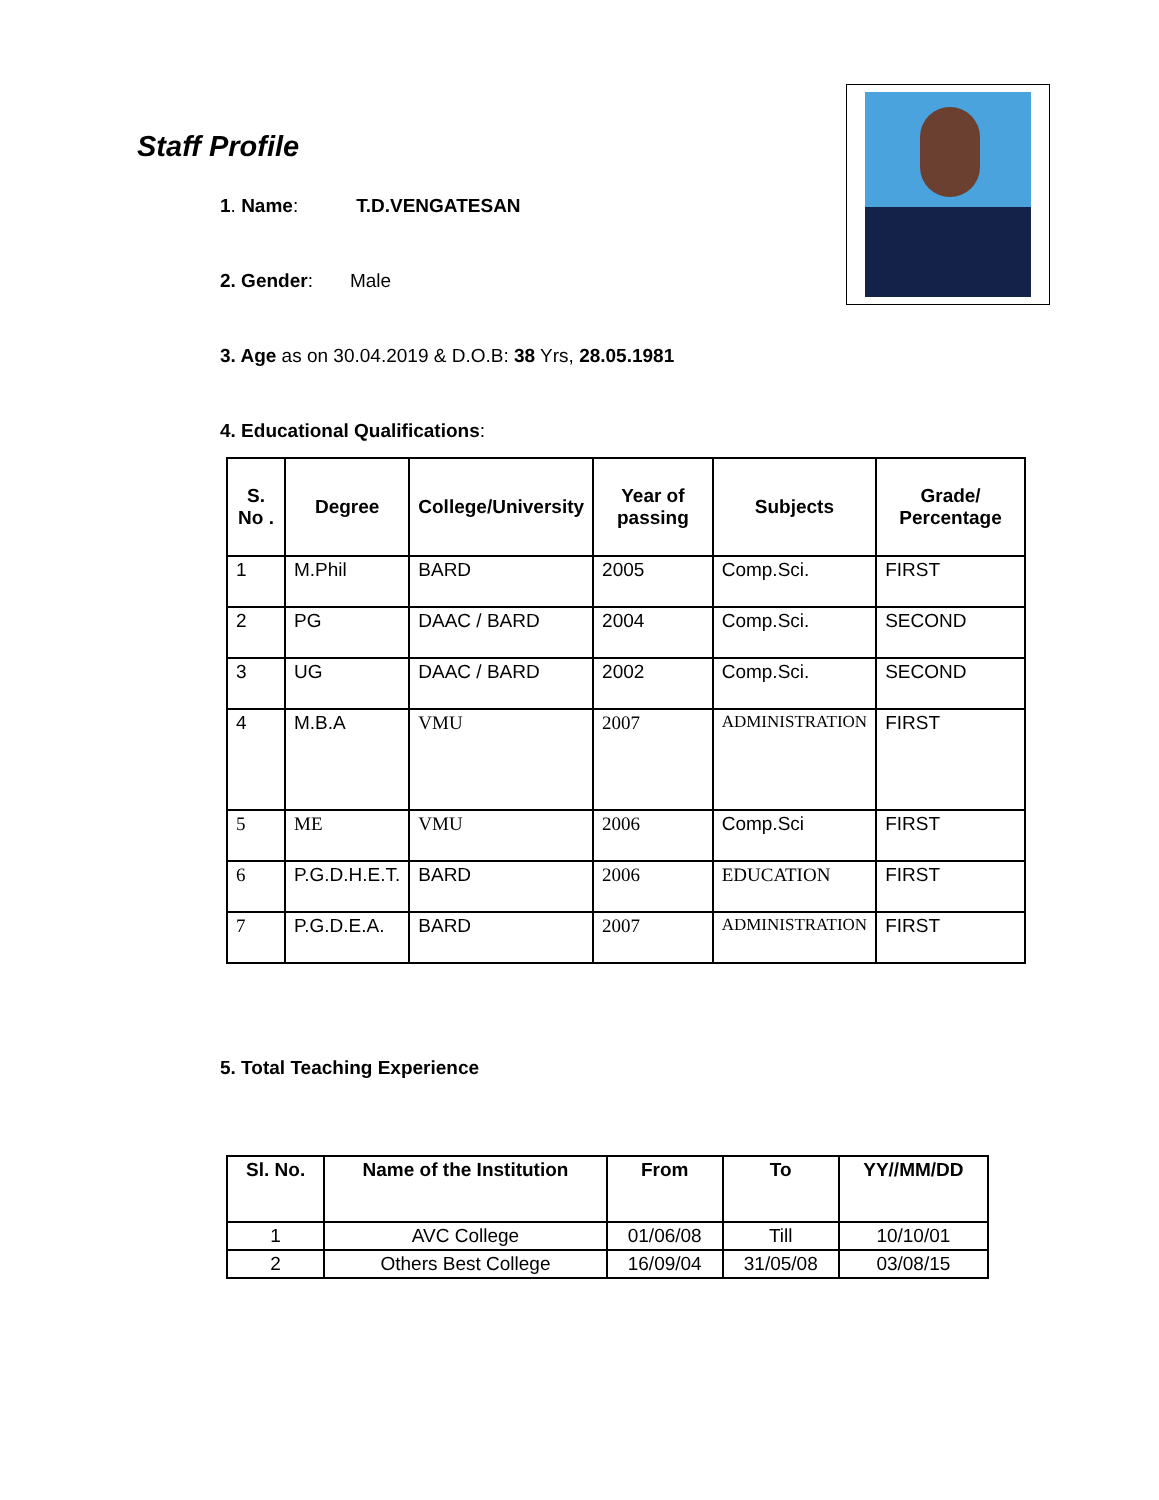Staff Profile
1. Name: T.D.VENGATESAN
2. Gender: Male
3. Age as on 30.04.2019 & D.O.B: 38 Yrs, 28.05.1981
4. Educational Qualifications:
| S. No . | Degree | College/University | Year of passing | Subjects | Grade/ Percentage |
| --- | --- | --- | --- | --- | --- |
| 1 | M.Phil | BARD | 2005 | Comp.Sci. | FIRST |
| 2 | PG | DAAC / BARD | 2004 | Comp.Sci. | SECOND |
| 3 | UG | DAAC / BARD | 2002 | Comp.Sci. | SECOND |
| 4 | M.B.A | VMU | 2007 | ADMINISTRATION | FIRST |
| 5 | ME | VMU | 2006 | Comp.Sci | FIRST |
| 6 | P.G.D.H.E.T. | BARD | 2006 | EDUCATION | FIRST |
| 7 | P.G.D.E.A. | BARD | 2007 | ADMINISTRATION | FIRST |
5. Total Teaching Experience
| Sl. No. | Name of the Institution | From | To | YY//MM/DD |
| --- | --- | --- | --- | --- |
| 1 | AVC College | 01/06/08 | Till | 10/10/01 |
| 2 | Others Best College | 16/09/04 | 31/05/08 | 03/08/15 |